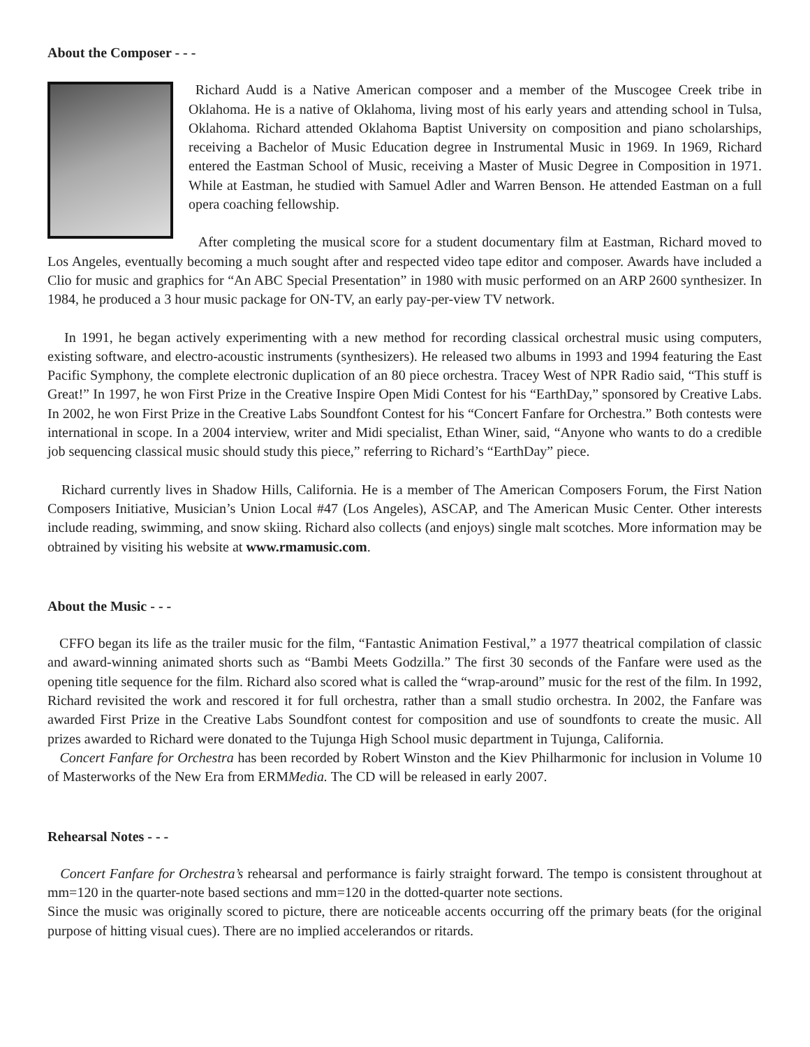About the Composer - - -
Richard Audd is a Native American composer and a member of the Muscogee Creek tribe in Oklahoma. He is a native of Oklahoma, living most of his early years and attending school in Tulsa, Oklahoma. Richard attended Oklahoma Baptist University on composition and piano scholarships, receiving a Bachelor of Music Education degree in Instrumental Music in 1969. In 1969, Richard entered the Eastman School of Music, receiving a Master of Music Degree in Composition in 1971. While at Eastman, he studied with Samuel Adler and Warren Benson. He attended Eastman on a full opera coaching fellowship.
After completing the musical score for a student documentary film at Eastman, Richard moved to Los Angeles, eventually becoming a much sought after and respected video tape editor and composer. Awards have included a Clio for music and graphics for “An ABC Special Presentation” in 1980 with music performed on an ARP 2600 synthesizer. In 1984, he produced a 3 hour music package for ON-TV, an early pay-per-view TV network.
In 1991, he began actively experimenting with a new method for recording classical orchestral music using computers, existing software, and electro-acoustic instruments (synthesizers). He released two albums in 1993 and 1994 featuring the East Pacific Symphony, the complete electronic duplication of an 80 piece orchestra. Tracey West of NPR Radio said, “This stuff is Great!” In 1997, he won First Prize in the Creative Inspire Open Midi Contest for his “EarthDay,” sponsored by Creative Labs. In 2002, he won First Prize in the Creative Labs Soundfont Contest for his “Concert Fanfare for Orchestra.” Both contests were international in scope. In a 2004 interview, writer and Midi specialist, Ethan Winer, said, “Anyone who wants to do a credible job sequencing classical music should study this piece,” referring to Richard’s “EarthDay” piece.
Richard currently lives in Shadow Hills, California. He is a member of The American Composers Forum, the First Nation Composers Initiative, Musician’s Union Local #47 (Los Angeles), ASCAP, and The American Music Center. Other interests include reading, swimming, and snow skiing. Richard also collects (and enjoys) single malt scotches. More information may be obtrained by visiting his website at www.rmamusic.com.
About the Music - - -
CFFO began its life as the trailer music for the film, “Fantastic Animation Festival,” a 1977 theatrical compilation of classic and award-winning animated shorts such as “Bambi Meets Godzilla.” The first 30 seconds of the Fanfare were used as the opening title sequence for the film. Richard also scored what is called the “wrap-around” music for the rest of the film. In 1992, Richard revisited the work and rescored it for full orchestra, rather than a small studio orchestra. In 2002, the Fanfare was awarded First Prize in the Creative Labs Soundfont contest for composition and use of soundfonts to create the music. All prizes awarded to Richard were donated to the Tujunga High School music department in Tujunga, California.
Concert Fanfare for Orchestra has been recorded by Robert Winston and the Kiev Philharmonic for inclusion in Volume 10 of Masterworks of the New Era from ERMMedia. The CD will be released in early 2007.
Rehearsal Notes - - -
Concert Fanfare for Orchestra’s rehearsal and performance is fairly straight forward. The tempo is consistent throughout at mm=120 in the quarter-note based sections and mm=120 in the dotted-quarter note sections.
Since the music was originally scored to picture, there are noticeable accents occurring off the primary beats (for the original purpose of hitting visual cues). There are no implied accelerandos or ritards.